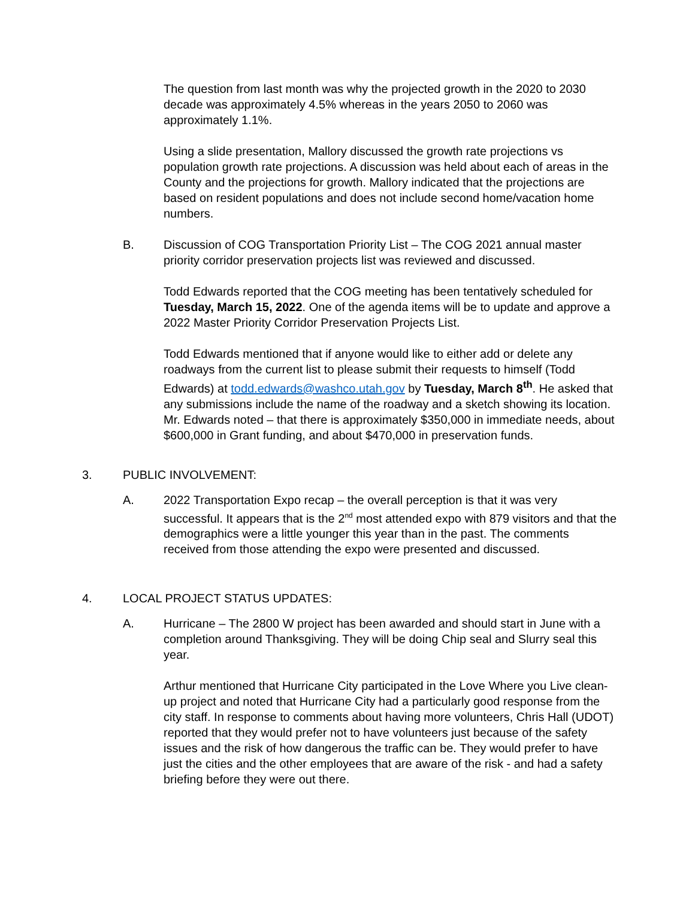The question from last month was why the projected growth in the 2020 to 2030 decade was approximately 4.5% whereas in the years 2050 to 2060 was approximately 1.1%.
Using a slide presentation, Mallory discussed the growth rate projections vs population growth rate projections. A discussion was held about each of areas in the County and the projections for growth. Mallory indicated that the projections are based on resident populations and does not include second home/vacation home numbers.
B. Discussion of COG Transportation Priority List – The COG 2021 annual master priority corridor preservation projects list was reviewed and discussed.
Todd Edwards reported that the COG meeting has been tentatively scheduled for Tuesday, March 15, 2022. One of the agenda items will be to update and approve a 2022 Master Priority Corridor Preservation Projects List.
Todd Edwards mentioned that if anyone would like to either add or delete any roadways from the current list to please submit their requests to himself (Todd Edwards) at todd.edwards@washco.utah.gov by Tuesday, March 8<sup>th</sup>. He asked that any submissions include the name of the roadway and a sketch showing its location. Mr. Edwards noted – that there is approximately $350,000 in immediate needs, about $600,000 in Grant funding, and about $470,000 in preservation funds.
3. PUBLIC INVOLVEMENT:
A. 2022 Transportation Expo recap – the overall perception is that it was very successful. It appears that is the 2<sup>nd</sup> most attended expo with 879 visitors and that the demographics were a little younger this year than in the past. The comments received from those attending the expo were presented and discussed.
4. LOCAL PROJECT STATUS UPDATES:
A. Hurricane – The 2800 W project has been awarded and should start in June with a completion around Thanksgiving. They will be doing Chip seal and Slurry seal this year.
Arthur mentioned that Hurricane City participated in the Love Where you Live clean-up project and noted that Hurricane City had a particularly good response from the city staff. In response to comments about having more volunteers, Chris Hall (UDOT) reported that they would prefer not to have volunteers just because of the safety issues and the risk of how dangerous the traffic can be. They would prefer to have just the cities and the other employees that are aware of the risk - and had a safety briefing before they were out there.